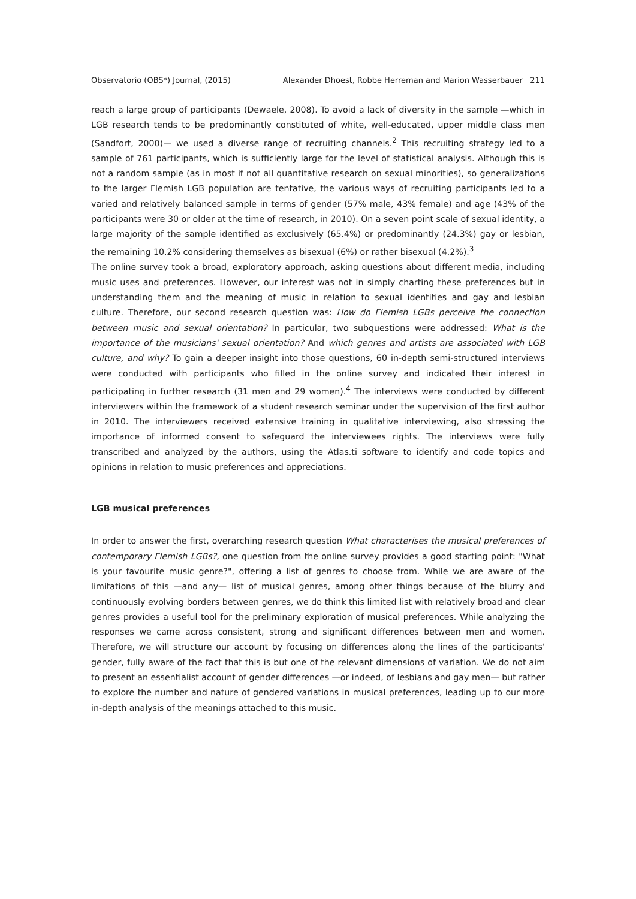Observatorio (OBS*) Journal, (2015) Alexander Dhoest, Robbe Herreman and Marion Wasserbauer 211
reach a large group of participants (Dewaele, 2008). To avoid a lack of diversity in the sample —which in LGB research tends to be predominantly constituted of white, well-educated, upper middle class men (Sandfort, 2000)— we used a diverse range of recruiting channels.<sup>2</sup> This recruiting strategy led to a sample of 761 participants, which is sufficiently large for the level of statistical analysis. Although this is not a random sample (as in most if not all quantitative research on sexual minorities), so generalizations to the larger Flemish LGB population are tentative, the various ways of recruiting participants led to a varied and relatively balanced sample in terms of gender (57% male, 43% female) and age (43% of the participants were 30 or older at the time of research, in 2010). On a seven point scale of sexual identity, a large majority of the sample identified as exclusively (65.4%) or predominantly (24.3%) gay or lesbian, the remaining 10.2% considering themselves as bisexual (6%) or rather bisexual (4.2%).<sup>3</sup>
The online survey took a broad, exploratory approach, asking questions about different media, including music uses and preferences. However, our interest was not in simply charting these preferences but in understanding them and the meaning of music in relation to sexual identities and gay and lesbian culture. Therefore, our second research question was: How do Flemish LGBs perceive the connection between music and sexual orientation? In particular, two subquestions were addressed: What is the importance of the musicians' sexual orientation? And which genres and artists are associated with LGB culture, and why? To gain a deeper insight into those questions, 60 in-depth semi-structured interviews were conducted with participants who filled in the online survey and indicated their interest in participating in further research (31 men and 29 women).<sup>4</sup> The interviews were conducted by different interviewers within the framework of a student research seminar under the supervision of the first author in 2010. The interviewers received extensive training in qualitative interviewing, also stressing the importance of informed consent to safeguard the interviewees rights. The interviews were fully transcribed and analyzed by the authors, using the Atlas.ti software to identify and code topics and opinions in relation to music preferences and appreciations.
LGB musical preferences
In order to answer the first, overarching research question What characterises the musical preferences of contemporary Flemish LGBs?, one question from the online survey provides a good starting point: "What is your favourite music genre?", offering a list of genres to choose from. While we are aware of the limitations of this —and any— list of musical genres, among other things because of the blurry and continuously evolving borders between genres, we do think this limited list with relatively broad and clear genres provides a useful tool for the preliminary exploration of musical preferences. While analyzing the responses we came across consistent, strong and significant differences between men and women. Therefore, we will structure our account by focusing on differences along the lines of the participants' gender, fully aware of the fact that this is but one of the relevant dimensions of variation. We do not aim to present an essentialist account of gender differences —or indeed, of lesbians and gay men— but rather to explore the number and nature of gendered variations in musical preferences, leading up to our more in-depth analysis of the meanings attached to this music.